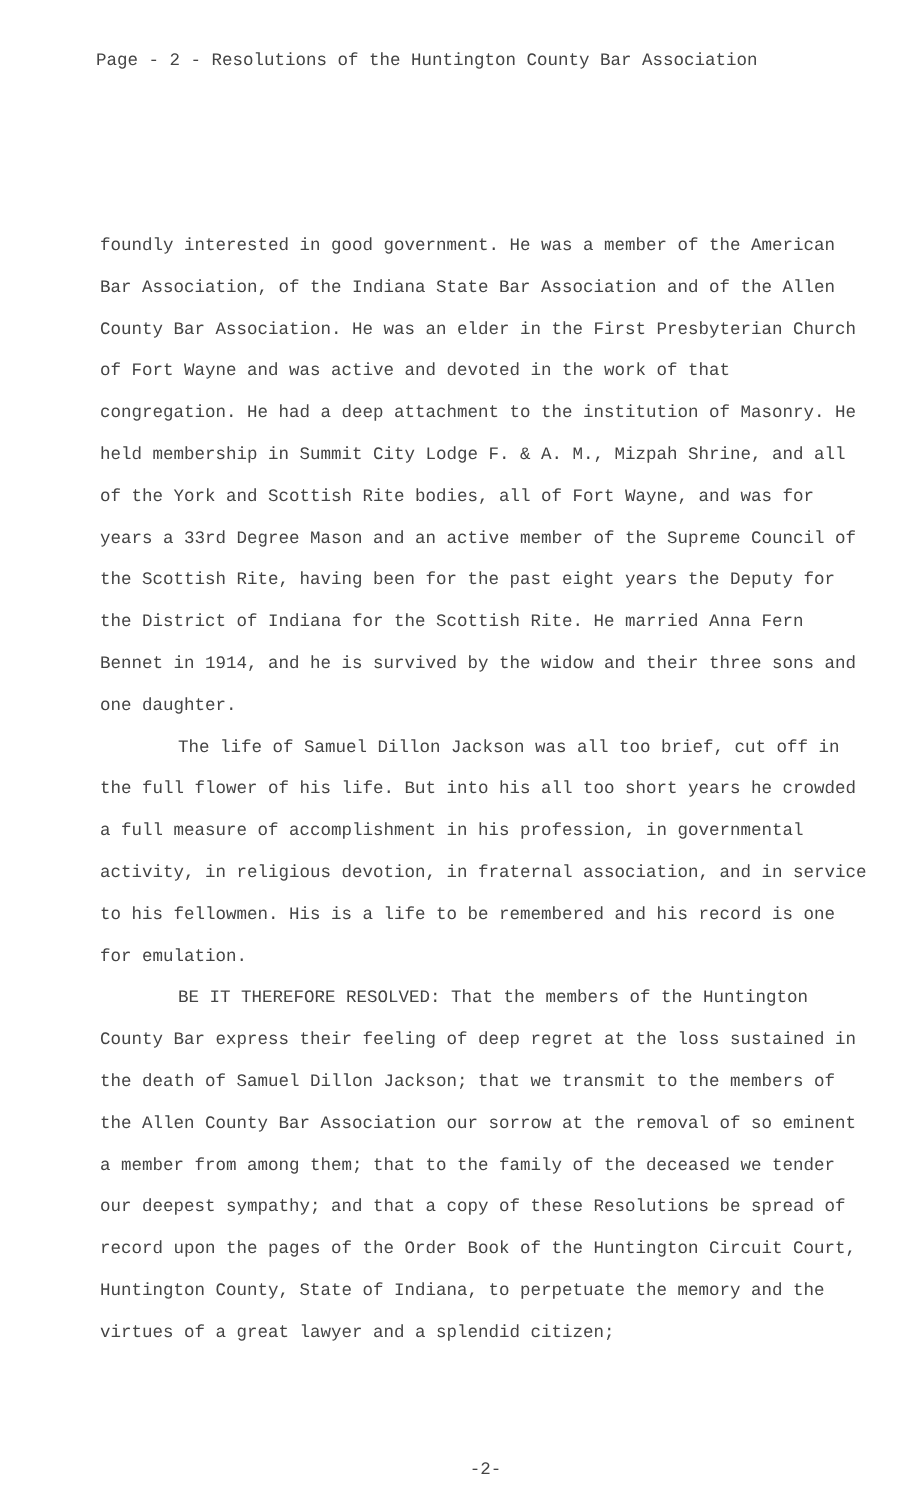Page - 2 - Resolutions of the Huntington County Bar Association
foundly interested in good government. He was a member of the American Bar Association, of the Indiana State Bar Association and of the Allen County Bar Association. He was an elder in the First Presbyterian Church of Fort Wayne and was active and devoted in the work of that congregation. He had a deep attachment to the institution of Masonry. He held membership in Summit City Lodge F. & A. M., Mizpah Shrine, and all of the York and Scottish Rite bodies, all of Fort Wayne, and was for years a 33rd Degree Mason and an active member of the Supreme Council of the Scottish Rite, having been for the past eight years the Deputy for the District of Indiana for the Scottish Rite. He married Anna Fern Bennet in 1914, and he is survived by the widow and their three sons and one daughter.
The life of Samuel Dillon Jackson was all too brief, cut off in the full flower of his life. But into his all too short years he crowded a full measure of accomplishment in his profession, in governmental activity, in religious devotion, in fraternal association, and in service to his fellowmen. His is a life to be remembered and his record is one for emulation.
BE IT THEREFORE RESOLVED: That the members of the Huntington County Bar express their feeling of deep regret at the loss sustained in the death of Samuel Dillon Jackson; that we transmit to the members of the Allen County Bar Association our sorrow at the removal of so eminent a member from among them; that to the family of the deceased we tender our deepest sympathy; and that a copy of these Resolutions be spread of record upon the pages of the Order Book of the Huntington Circuit Court, Huntington County, State of Indiana, to perpetuate the memory and the virtues of a great lawyer and a splendid citizen;
-2-